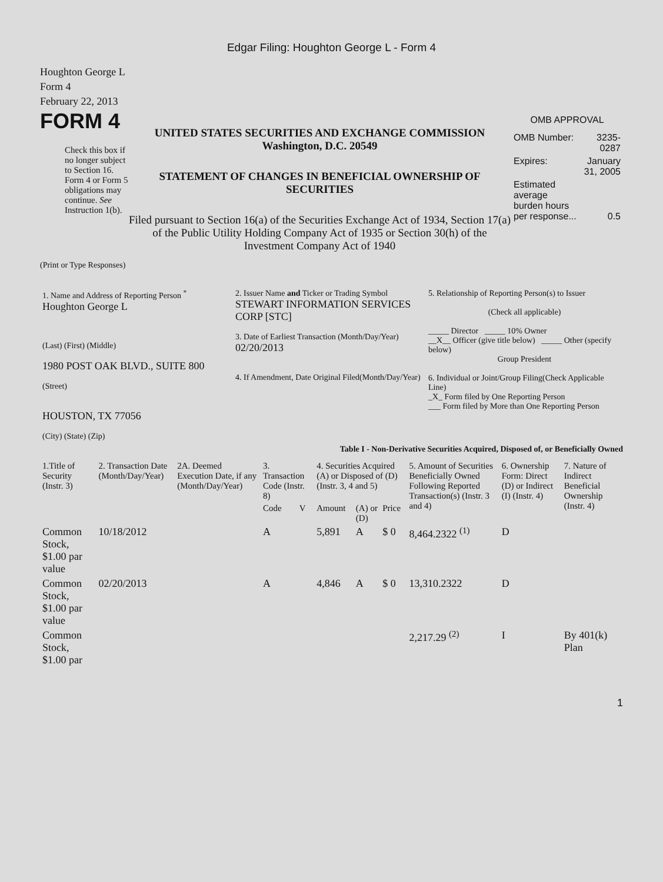Edgar Filing: Houghton George L - Form 4
Houghton George L
Form 4
February 22, 2013
FORM 4
Check this box if no longer subject to Section 16. Form 4 or Form 5 obligations may continue. See Instruction 1(b).
UNITED STATES SECURITIES AND EXCHANGE COMMISSION
Washington, D.C. 20549
STATEMENT OF CHANGES IN BENEFICIAL OWNERSHIP OF SECURITIES
Filed pursuant to Section 16(a) of the Securities Exchange Act of 1934, Section 17(a) of the Public Utility Holding Company Act of 1935 or Section 30(h) of the Investment Company Act of 1940
OMB APPROVAL
| OMB Number: | 3235-0287 |
| Expires: | January 31, 2005 |
| Estimated average burden hours per response... | 0.5 |
(Print or Type Responses)
| 1. Name and Address of Reporting Person <sup>*</sup> Houghton George L (Last) (First) (Middle) 1980 POST OAK BLVD., SUITE 800 (Street) HOUSTON, TX 77056 (City) (State) (Zip) | 2. Issuer Name and Ticker or Trading Symbol STEWART INFORMATION SERVICES CORP [STC] 3. Date of Earliest Transaction (Month/Day/Year) 02/20/2013 4. If Amendment, Date Original Filed(Month/Day/Year) | 5. Relationship of Reporting Person(s) to Issuer (Check all applicable) _____ Director _____ 10% Owner __X__ Officer (give title below) _____ Other (specify below) Group President 6. Individual or Joint/Group Filing(Check Applicable Line) _X_ Form filed by One Reporting Person ___ Form filed by More than One Reporting Person |
Table I - Non-Derivative Securities Acquired, Disposed of, or Beneficially Owned
| 1.Title of Security (Instr. 3) | 2. Transaction Date (Month/Day/Year) | 2A. Deemed Execution Date, if any (Month/Day/Year) | 3. Transaction Code (Instr. 8) | | 4. Securities Acquired (A) or Disposed of (D) (Instr. 3, 4 and 5) | | | 5. Amount of Securities Beneficially Owned Following Reported Transaction(s) (Instr. 3 and 4) | 6. Ownership Form: Direct (D) or Indirect (I) (Instr. 4) | 7. Nature of Indirect Beneficial Ownership (Instr. 4) |
| --- | --- | --- | --- | --- | --- | --- | --- | --- | --- | --- |
| | | | Code | V | Amount | (A) or (D) | Price | | | |
| Common Stock, $1.00 par value | 10/18/2012 | | A | | 5,891 | A | $ 0 | 8,464.2322 <sup>(1)</sup> | D | |
| Common Stock, $1.00 par value | 02/20/2013 | | A | | 4,846 | A | $ 0 | 13,310.2322 | D | |
| Common Stock, $1.00 par | | | | | | | | 2,217.29 <sup>(2)</sup> | I | By 401(k) Plan |
1